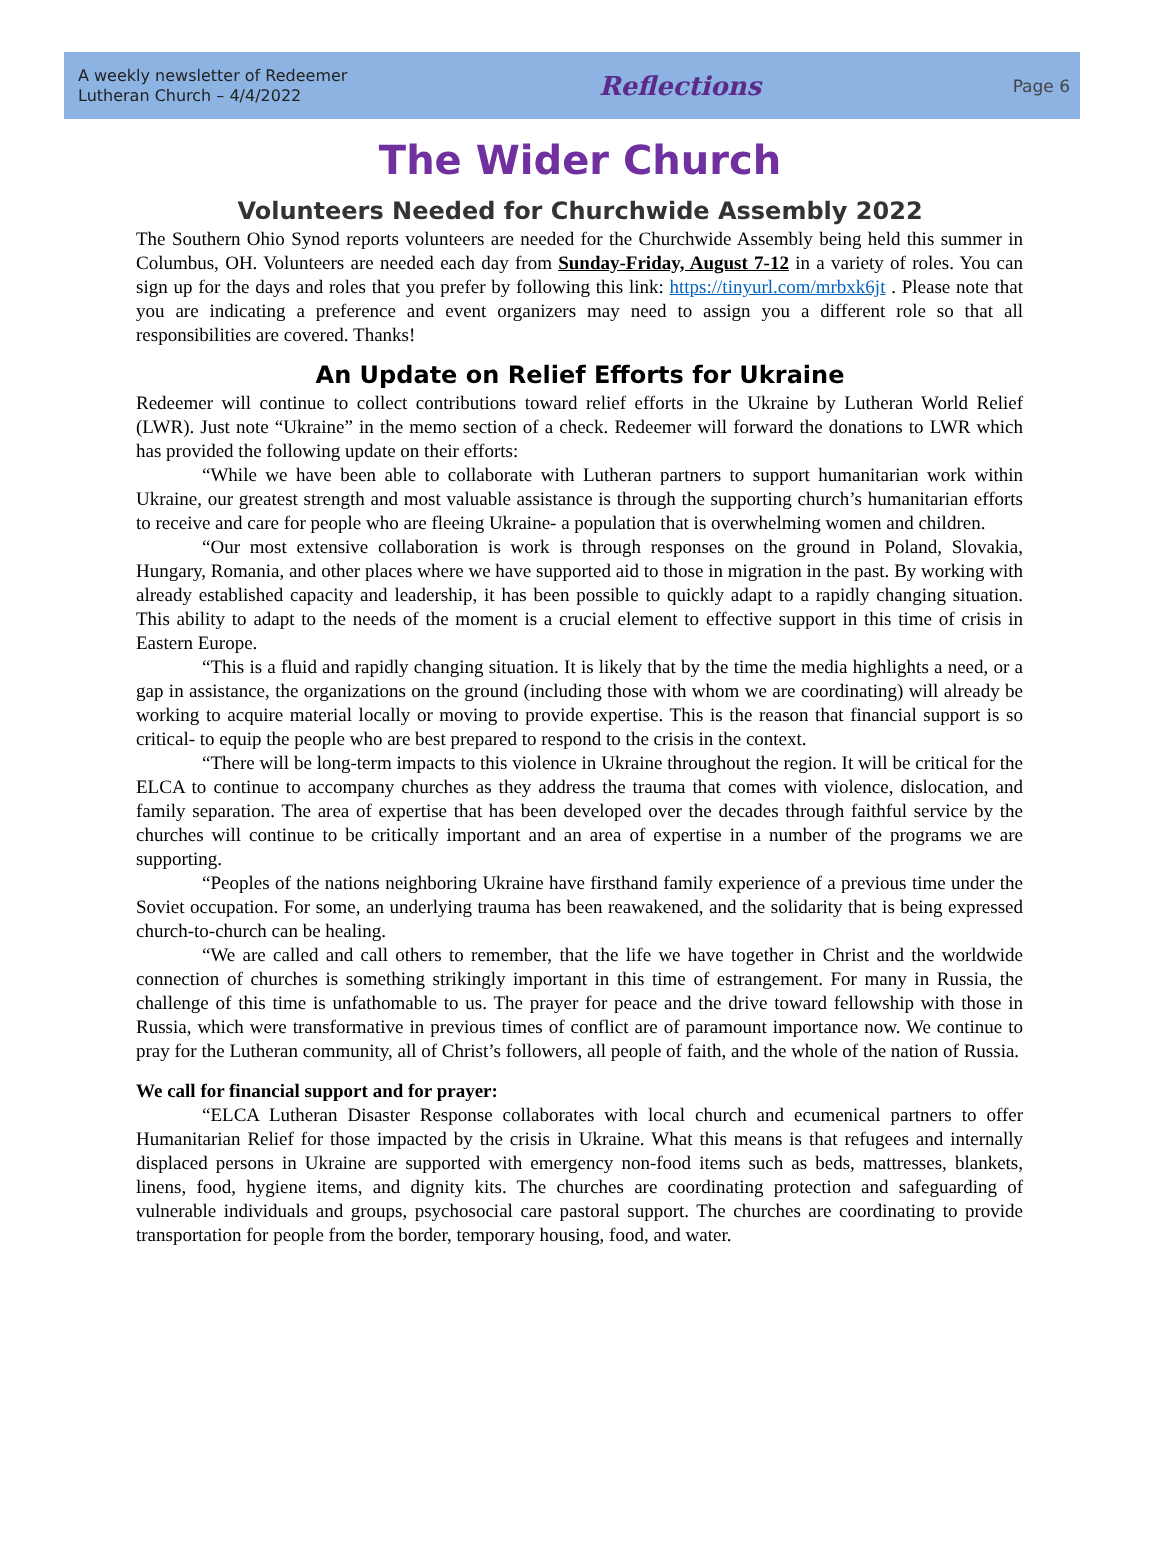A weekly newsletter of Redeemer
Lutheran Church – 4/4/2022
Reflections
Page 6
The Wider Church
Volunteers Needed for Churchwide Assembly 2022
The Southern Ohio Synod reports volunteers are needed for the Churchwide Assembly being held this summer in Columbus, OH. Volunteers are needed each day from Sunday-Friday, August 7-12 in a variety of roles. You can sign up for the days and roles that you prefer by following this link: https://tinyurl.com/mrbxk6jt . Please note that you are indicating a preference and event organizers may need to assign you a different role so that all responsibilities are covered. Thanks!
An Update on Relief Efforts for Ukraine
Redeemer will continue to collect contributions toward relief efforts in the Ukraine by Lutheran World Relief (LWR). Just note “Ukraine” in the memo section of a check. Redeemer will forward the donations to LWR which has provided the following update on their efforts:
“While we have been able to collaborate with Lutheran partners to support humanitarian work within Ukraine, our greatest strength and most valuable assistance is through the supporting church’s humanitarian efforts to receive and care for people who are fleeing Ukraine- a population that is overwhelming women and children.
“Our most extensive collaboration is work is through responses on the ground in Poland, Slovakia, Hungary, Romania, and other places where we have supported aid to those in migration in the past. By working with already established capacity and leadership, it has been possible to quickly adapt to a rapidly changing situation. This ability to adapt to the needs of the moment is a crucial element to effective support in this time of crisis in Eastern Europe.
“This is a fluid and rapidly changing situation. It is likely that by the time the media highlights a need, or a gap in assistance, the organizations on the ground (including those with whom we are coordinating) will already be working to acquire material locally or moving to provide expertise. This is the reason that financial support is so critical- to equip the people who are best prepared to respond to the crisis in the context.
“There will be long-term impacts to this violence in Ukraine throughout the region. It will be critical for the ELCA to continue to accompany churches as they address the trauma that comes with violence, dislocation, and family separation. The area of expertise that has been developed over the decades through faithful service by the churches will continue to be critically important and an area of expertise in a number of the programs we are supporting.
“Peoples of the nations neighboring Ukraine have firsthand family experience of a previous time under the Soviet occupation. For some, an underlying trauma has been reawakened, and the solidarity that is being expressed church-to-church can be healing.
“We are called and call others to remember, that the life we have together in Christ and the worldwide connection of churches is something strikingly important in this time of estrangement. For many in Russia, the challenge of this time is unfathomable to us. The prayer for peace and the drive toward fellowship with those in Russia, which were transformative in previous times of conflict are of paramount importance now. We continue to pray for the Lutheran community, all of Christ’s followers, all people of faith, and the whole of the nation of Russia.
We call for financial support and for prayer:
“ELCA Lutheran Disaster Response collaborates with local church and ecumenical partners to offer Humanitarian Relief for those impacted by the crisis in Ukraine. What this means is that refugees and internally displaced persons in Ukraine are supported with emergency non-food items such as beds, mattresses, blankets, linens, food, hygiene items, and dignity kits. The churches are coordinating protection and safeguarding of vulnerable individuals and groups, psychosocial care pastoral support. The churches are coordinating to provide transportation for people from the border, temporary housing, food, and water.